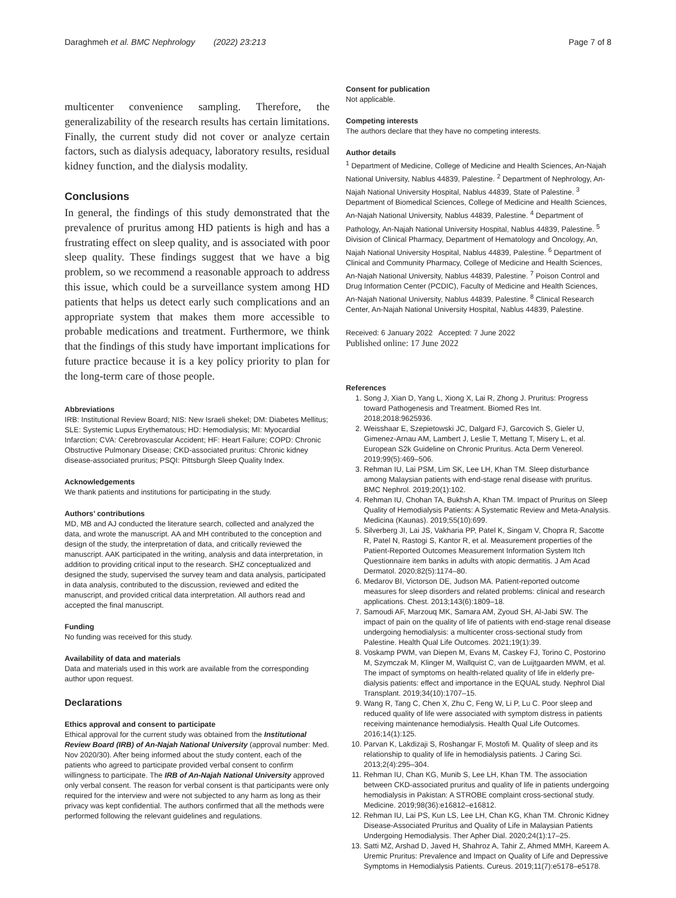Daraghmeh et al. BMC Nephrology (2022) 23:213 Page 7 of 8
multicenter convenience sampling. Therefore, the generalizability of the research results has certain limitations. Finally, the current study did not cover or analyze certain factors, such as dialysis adequacy, laboratory results, residual kidney function, and the dialysis modality.
Conclusions
In general, the findings of this study demonstrated that the prevalence of pruritus among HD patients is high and has a frustrating effect on sleep quality, and is associated with poor sleep quality. These findings suggest that we have a big problem, so we recommend a reasonable approach to address this issue, which could be a surveillance system among HD patients that helps us detect early such complications and an appropriate system that makes them more accessible to probable medications and treatment. Furthermore, we think that the findings of this study have important implications for future practice because it is a key policy priority to plan for the long-term care of those people.
Abbreviations
IRB: Institutional Review Board; NIS: New Israeli shekel; DM: Diabetes Mellitus; SLE: Systemic Lupus Erythematous; HD: Hemodialysis; MI: Myocardial Infarction; CVA: Cerebrovascular Accident; HF: Heart Failure; COPD: Chronic Obstructive Pulmonary Disease; CKD-associated pruritus: Chronic kidney disease-associated pruritus; PSQI: Pittsburgh Sleep Quality Index.
Acknowledgements
We thank patients and institutions for participating in the study.
Authors’ contributions
MD, MB and AJ conducted the literature search, collected and analyzed the data, and wrote the manuscript. AA and MH contributed to the conception and design of the study, the interpretation of data, and critically reviewed the manuscript. AAK participated in the writing, analysis and data interpretation, in addition to providing critical input to the research. SHZ conceptualized and designed the study, supervised the survey team and data analysis, participated in data analysis, contributed to the discussion, reviewed and edited the manuscript, and provided critical data interpretation. All authors read and accepted the final manuscript.
Funding
No funding was received for this study.
Availability of data and materials
Data and materials used in this work are available from the corresponding author upon request.
Declarations
Ethics approval and consent to participate
Ethical approval for the current study was obtained from the Institutional Review Board (IRB) of An-Najah National University (approval number: Med. Nov 2020/30). After being informed about the study content, each of the patients who agreed to participate provided verbal consent to confirm willingness to participate. The IRB of An-Najah National University approved only verbal consent. The reason for verbal consent is that participants were only required for the interview and were not subjected to any harm as long as their privacy was kept confidential. The authors confirmed that all the methods were performed following the relevant guidelines and regulations.
Consent for publication
Not applicable.
Competing interests
The authors declare that they have no competing interests.
Author details
<sup>1</sup> Department of Medicine, College of Medicine and Health Sciences, An-Najah National University, Nablus 44839, Palestine. <sup>2</sup> Department of Nephrology, An-Najah National University Hospital, Nablus 44839, State of Palestine. <sup>3</sup> Department of Biomedical Sciences, College of Medicine and Health Sciences, An-Najah National University, Nablus 44839, Palestine. <sup>4</sup> Department of Pathology, An-Najah National University Hospital, Nablus 44839, Palestine. <sup>5</sup> Division of Clinical Pharmacy, Department of Hematology and Oncology, An, Najah National University Hospital, Nablus 44839, Palestine. <sup>6</sup> Department of Clinical and Community Pharmacy, College of Medicine and Health Sciences, An-Najah National University, Nablus 44839, Palestine. <sup>7</sup> Poison Control and Drug Information Center (PCDIC), Faculty of Medicine and Health Sciences, An-Najah National University, Nablus 44839, Palestine. <sup>8</sup> Clinical Research Center, An-Najah National University Hospital, Nablus 44839, Palestine.
Received: 6 January 2022 Accepted: 7 June 2022
Published online: 17 June 2022
References
1. Song J, Xian D, Yang L, Xiong X, Lai R, Zhong J. Pruritus: Progress toward Pathogenesis and Treatment. Biomed Res Int. 2018;2018:9625936.
2. Weisshaar E, Szepietowski JC, Dalgard FJ, Garcovich S, Gieler U, Gimenez-Arnau AM, Lambert J, Leslie T, Mettang T, Misery L, et al. European S2k Guideline on Chronic Pruritus. Acta Derm Venereol. 2019;99(5):469–506.
3. Rehman IU, Lai PSM, Lim SK, Lee LH, Khan TM. Sleep disturbance among Malaysian patients with end-stage renal disease with pruritus. BMC Nephrol. 2019;20(1):102.
4. Rehman IU, Chohan TA, Bukhsh A, Khan TM. Impact of Pruritus on Sleep Quality of Hemodialysis Patients: A Systematic Review and Meta-Analysis. Medicina (Kaunas). 2019;55(10):699.
5. Silverberg JI, Lai JS, Vakharia PP, Patel K, Singam V, Chopra R, Sacotte R, Patel N, Rastogi S, Kantor R, et al. Measurement properties of the Patient-Reported Outcomes Measurement Information System Itch Questionnaire item banks in adults with atopic dermatitis. J Am Acad Dermatol. 2020;82(5):1174–80.
6. Medarov BI, Victorson DE, Judson MA. Patient-reported outcome measures for sleep disorders and related problems: clinical and research applications. Chest. 2013;143(6):1809–18.
7. Samoudi AF, Marzouq MK, Samara AM, Zyoud SH, Al-Jabi SW. The impact of pain on the quality of life of patients with end-stage renal disease undergoing hemodialysis: a multicenter cross-sectional study from Palestine. Health Qual Life Outcomes. 2021;19(1):39.
8. Voskamp PWM, van Diepen M, Evans M, Caskey FJ, Torino C, Postorino M, Szymczak M, Klinger M, Wallquist C, van de Luijtgaarden MWM, et al. The impact of symptoms on health-related quality of life in elderly pre-dialysis patients: effect and importance in the EQUAL study. Nephrol Dial Transplant. 2019;34(10):1707–15.
9. Wang R, Tang C, Chen X, Zhu C, Feng W, Li P, Lu C. Poor sleep and reduced quality of life were associated with symptom distress in patients receiving maintenance hemodialysis. Health Qual Life Outcomes. 2016;14(1):125.
10. Parvan K, Lakdizaji S, Roshangar F, Mostofi M. Quality of sleep and its relationship to quality of life in hemodialysis patients. J Caring Sci. 2013;2(4):295–304.
11. Rehman IU, Chan KG, Munib S, Lee LH, Khan TM. The association between CKD-associated pruritus and quality of life in patients undergoing hemodialysis in Pakistan: A STROBE complaint cross-sectional study. Medicine. 2019;98(36):e16812–e16812.
12. Rehman IU, Lai PS, Kun LS, Lee LH, Chan KG, Khan TM. Chronic Kidney Disease-Associated Pruritus and Quality of Life in Malaysian Patients Undergoing Hemodialysis. Ther Apher Dial. 2020;24(1):17–25.
13. Satti MZ, Arshad D, Javed H, Shahroz A, Tahir Z, Ahmed MMH, Kareem A. Uremic Pruritus: Prevalence and Impact on Quality of Life and Depressive Symptoms in Hemodialysis Patients. Cureus. 2019;11(7):e5178–e5178.